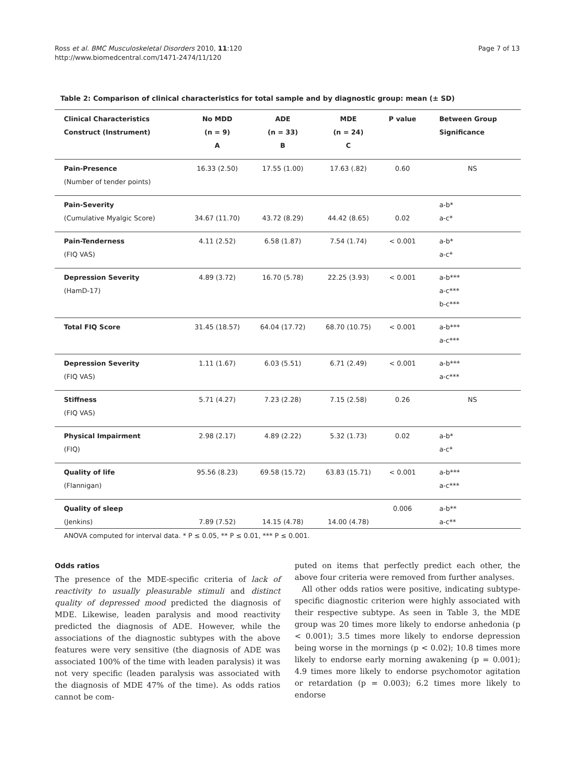Page 7 of 13 Ross et al. BMC Musculoskeletal Disorders 2010, 11:120
http://www.biomedcentral.com/1471-2474/11/120
Table 2: Comparison of clinical characteristics for total sample and by diagnostic group: mean (± SD)
| Clinical Characteristics | No MDD | ADE | MDE | P value | Between Group |
| --- | --- | --- | --- | --- | --- |
| Construct (Instrument) | (n = 9) | (n = 33) | (n = 24) | | Significance |
| | A | B | C | | |
| Pain-Presence | 16.33 (2.50) | 17.55 (1.00) | 17.63 (.82) | 0.60 | NS |
| (Number of tender points) | | | | | |
| Pain-Severity | | | | | a-b* |
| (Cumulative Myalgic Score) | 34.67 (11.70) | 43.72 (8.29) | 44.42 (8.65) | 0.02 | a-c* |
| Pain-Tenderness | 4.11 (2.52) | 6.58 (1.87) | 7.54 (1.74) | < 0.001 | a-b* |
| (FIQ VAS) | | | | | a-c* |
| Depression Severity | 4.89 (3.72) | 16.70 (5.78) | 22.25 (3.93) | < 0.001 | a-b*** |
| (HamD-17) | | | | | a-c*** |
| | | | | | b-c*** |
| Total FIQ Score | 31.45 (18.57) | 64.04 (17.72) | 68.70 (10.75) | < 0.001 | a-b*** |
| | | | | | a-c*** |
| Depression Severity | 1.11 (1.67) | 6.03 (5.51) | 6.71 (2.49) | < 0.001 | a-b*** |
| (FIQ VAS) | | | | | a-c*** |
| Stiffness | 5.71 (4.27) | 7.23 (2.28) | 7.15 (2.58) | 0.26 | NS |
| (FIQ VAS) | | | | | |
| Physical Impairment | 2.98 (2.17) | 4.89 (2.22) | 5.32 (1.73) | 0.02 | a-b* |
| (FIQ) | | | | | a-c* |
| Quality of life | 95.56 (8.23) | 69.58 (15.72) | 63.83 (15.71) | < 0.001 | a-b*** |
| (Flannigan) | | | | | a-c*** |
| Quality of sleep | | | | 0.006 | a-b** |
| (Jenkins) | 7.89 (7.52) | 14.15 (4.78) | 14.00 (4.78) | | a-c** |
ANOVA computed for interval data. * P ≤ 0.05, ** P ≤ 0.01, *** P ≤ 0.001.
Odds ratios
The presence of the MDE-specific criteria of lack of reactivity to usually pleasurable stimuli and distinct quality of depressed mood predicted the diagnosis of MDE. Likewise, leaden paralysis and mood reactivity predicted the diagnosis of ADE. However, while the associations of the diagnostic subtypes with the above features were very sensitive (the diagnosis of ADE was associated 100% of the time with leaden paralysis) it was not very specific (leaden paralysis was associated with the diagnosis of MDE 47% of the time). As odds ratios cannot be com-
puted on items that perfectly predict each other, the above four criteria were removed from further analyses.
All other odds ratios were positive, indicating subtype-specific diagnostic criterion were highly associated with their respective subtype. As seen in Table 3, the MDE group was 20 times more likely to endorse anhedonia (p < 0.001); 3.5 times more likely to endorse depression being worse in the mornings (p < 0.02); 10.8 times more likely to endorse early morning awakening (p = 0.001); 4.9 times more likely to endorse psychomotor agitation or retardation (p = 0.003); 6.2 times more likely to endorse